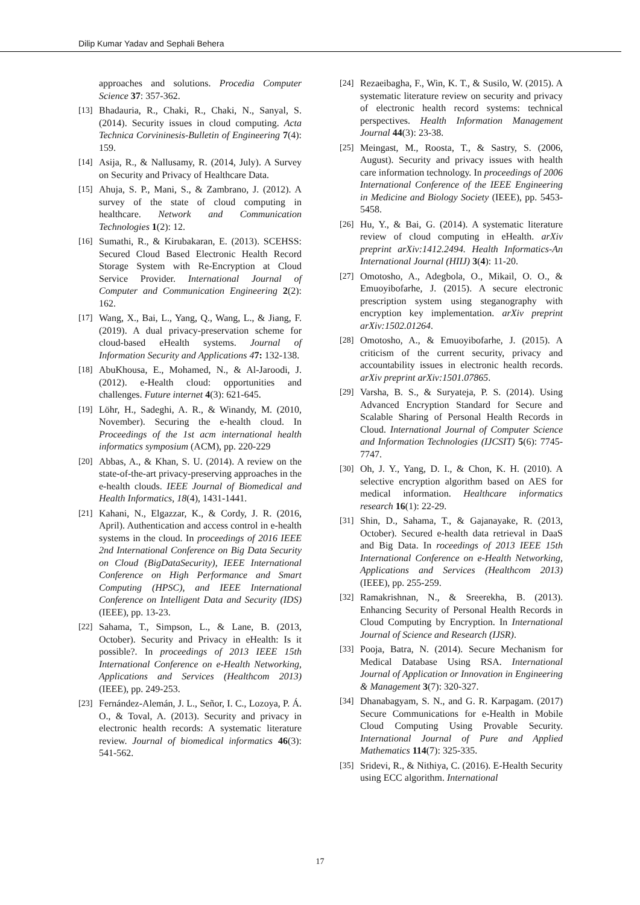Dilip Kumar Yadav and Sephali Behera
approaches and solutions. Procedia Computer Science 37: 357-362.
[13] Bhadauria, R., Chaki, R., Chaki, N., Sanyal, S. (2014). Security issues in cloud computing. Acta Technica Corvininesis-Bulletin of Engineering 7(4): 159.
[14] Asija, R., & Nallusamy, R. (2014, July). A Survey on Security and Privacy of Healthcare Data.
[15] Ahuja, S. P., Mani, S., & Zambrano, J. (2012). A survey of the state of cloud computing in healthcare. Network and Communication Technologies 1(2): 12.
[16] Sumathi, R., & Kirubakaran, E. (2013). SCEHSS: Secured Cloud Based Electronic Health Record Storage System with Re-Encryption at Cloud Service Provider. International Journal of Computer and Communication Engineering 2(2): 162.
[17] Wang, X., Bai, L., Yang, Q., Wang, L., & Jiang, F. (2019). A dual privacy-preservation scheme for cloud-based eHealth systems. Journal of Information Security and Applications 47: 132-138.
[18] AbuKhousa, E., Mohamed, N., & Al-Jaroodi, J. (2012). e-Health cloud: opportunities and challenges. Future internet 4(3): 621-645.
[19] Löhr, H., Sadeghi, A. R., & Winandy, M. (2010, November). Securing the e-health cloud. In Proceedings of the 1st acm international health informatics symposium (ACM), pp. 220-229
[20] Abbas, A., & Khan, S. U. (2014). A review on the state-of-the-art privacy-preserving approaches in the e-health clouds. IEEE Journal of Biomedical and Health Informatics, 18(4), 1431-1441.
[21] Kahani, N., Elgazzar, K., & Cordy, J. R. (2016, April). Authentication and access control in e-health systems in the cloud. In proceedings of 2016 IEEE 2nd International Conference on Big Data Security on Cloud (BigDataSecurity), IEEE International Conference on High Performance and Smart Computing (HPSC), and IEEE International Conference on Intelligent Data and Security (IDS) (IEEE), pp. 13-23.
[22] Sahama, T., Simpson, L., & Lane, B. (2013, October). Security and Privacy in eHealth: Is it possible?. In proceedings of 2013 IEEE 15th International Conference on e-Health Networking, Applications and Services (Healthcom 2013) (IEEE), pp. 249-253.
[23] Fernández-Alemán, J. L., Señor, I. C., Lozoya, P. Á. O., & Toval, A. (2013). Security and privacy in electronic health records: A systematic literature review. Journal of biomedical informatics 46(3): 541-562.
[24] Rezaeibagha, F., Win, K. T., & Susilo, W. (2015). A systematic literature review on security and privacy of electronic health record systems: technical perspectives. Health Information Management Journal 44(3): 23-38.
[25] Meingast, M., Roosta, T., & Sastry, S. (2006, August). Security and privacy issues with health care information technology. In proceedings of 2006 International Conference of the IEEE Engineering in Medicine and Biology Society (IEEE), pp. 5453-5458.
[26] Hu, Y., & Bai, G. (2014). A systematic literature review of cloud computing in eHealth. arXiv preprint arXiv:1412.2494. Health Informatics-An International Journal (HIIJ) 3(4): 11-20.
[27] Omotosho, A., Adegbola, O., Mikail, O. O., & Emuoyibofarhe, J. (2015). A secure electronic prescription system using steganography with encryption key implementation. arXiv preprint arXiv:1502.01264.
[28] Omotosho, A., & Emuoyibofarhe, J. (2015). A criticism of the current security, privacy and accountability issues in electronic health records. arXiv preprint arXiv:1501.07865.
[29] Varsha, B. S., & Suryateja, P. S. (2014). Using Advanced Encryption Standard for Secure and Scalable Sharing of Personal Health Records in Cloud. International Journal of Computer Science and Information Technologies (IJCSIT) 5(6): 7745-7747.
[30] Oh, J. Y., Yang, D. I., & Chon, K. H. (2010). A selective encryption algorithm based on AES for medical information. Healthcare informatics research 16(1): 22-29.
[31] Shin, D., Sahama, T., & Gajanayake, R. (2013, October). Secured e-health data retrieval in DaaS and Big Data. In roceedings of 2013 IEEE 15th International Conference on e-Health Networking, Applications and Services (Healthcom 2013) (IEEE), pp. 255-259.
[32] Ramakrishnan, N., & Sreerekha, B. (2013). Enhancing Security of Personal Health Records in Cloud Computing by Encryption. In International Journal of Science and Research (IJSR).
[33] Pooja, Batra, N. (2014). Secure Mechanism for Medical Database Using RSA. International Journal of Application or Innovation in Engineering & Management 3(7): 320-327.
[34] Dhanabagyam, S. N., and G. R. Karpagam. (2017) Secure Communications for e-Health in Mobile Cloud Computing Using Provable Security. International Journal of Pure and Applied Mathematics 114(7): 325-335.
[35] Sridevi, R., & Nithiya, C. (2016). E-Health Security using ECC algorithm. International
17